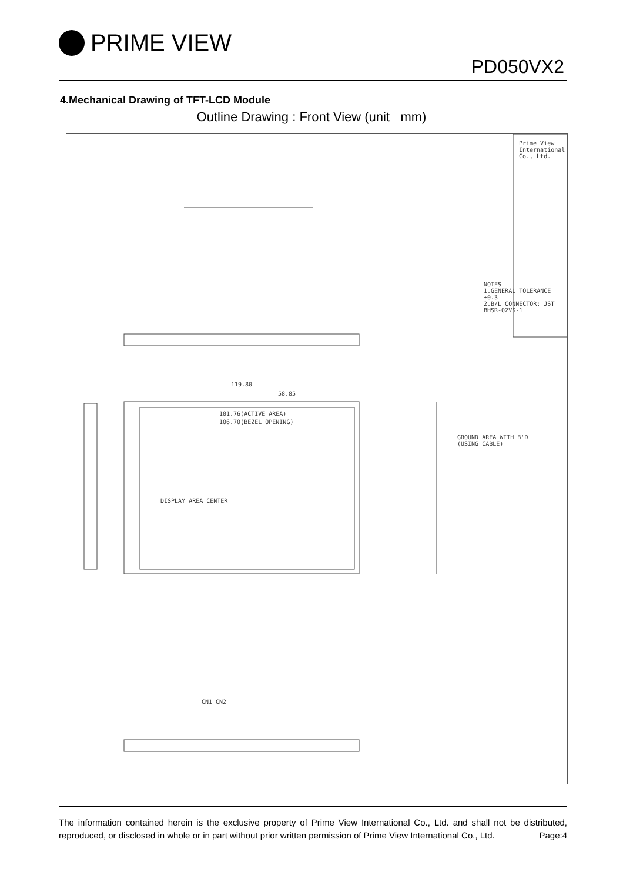PRIME VIEW
PD050VX2
4.Mechanical Drawing of TFT-LCD Module
Outline Drawing : Front View (unit mm)
DISPLAY AREA CENTER
GROUND AREA WITH B'D
(USING CABLE)
101.76(ACTIVE AREA)
106.70(BEZEL OPENING)
119.80
58.85
NOTES
1.GENERAL TOLERANCE ±0.3
2.B/L CONNECTOR: JST BHSR-02VS-1
CN1 CN2
Prime View International Co., Ltd.
The information contained herein is the exclusive property of Prime View International Co., Ltd. and shall not be distributed, reproduced, or disclosed in whole or in part without prior written permission of Prime View International Co., Ltd. Page:4